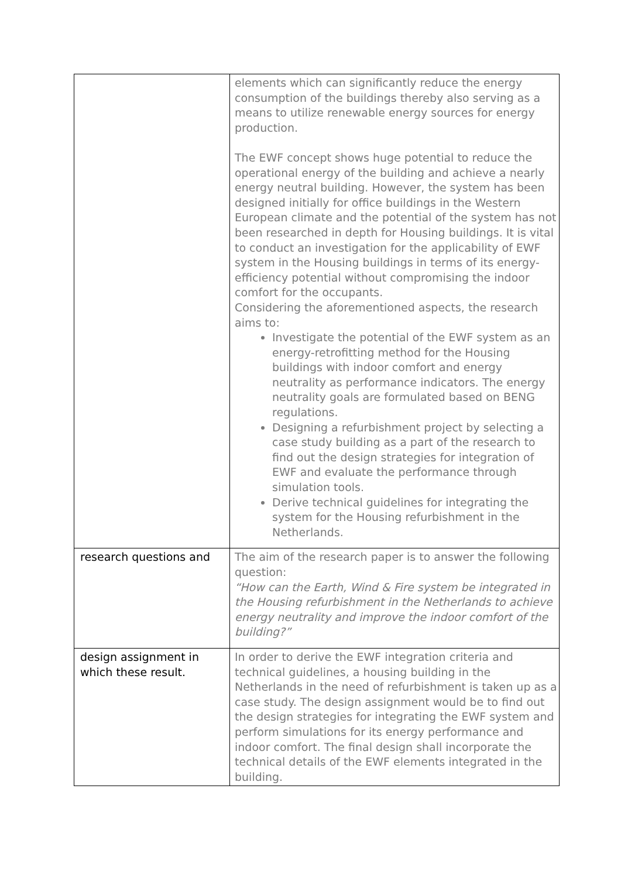| | elements which can significantly reduce the energy consumption of the buildings thereby also serving as a means to utilize renewable energy sources for energy production. The EWF concept shows huge potential to reduce the operational energy of the building and achieve a nearly energy neutral building. However, the system has been designed initially for office buildings in the Western European climate and the potential of the system has not been researched in depth for Housing buildings. It is vital to conduct an investigation for the applicability of EWF system in the Housing buildings in terms of its energy-efficiency potential without compromising the indoor comfort for the occupants. Considering the aforementioned aspects, the research aims to: Investigate the potential of the EWF system as an energy-retrofitting method for the Housing buildings with indoor comfort and energy neutrality as performance indicators. The energy neutrality goals are formulated based on BENG regulations. Designing a refurbishment project by selecting a case study building as a part of the research to find out the design strategies for integration of EWF and evaluate the performance through simulation tools. Derive technical guidelines for integrating the system for the Housing refurbishment in the Netherlands. |
| research questions and | The aim of the research paper is to answer the following question: “How can the Earth, Wind & Fire system be integrated in the Housing refurbishment in the Netherlands to achieve energy neutrality and improve the indoor comfort of the building?” |
| design assignment in which these result. | In order to derive the EWF integration criteria and technical guidelines, a housing building in the Netherlands in the need of refurbishment is taken up as a case study. The design assignment would be to find out the design strategies for integrating the EWF system and perform simulations for its energy performance and indoor comfort. The final design shall incorporate the technical details of the EWF elements integrated in the building. |